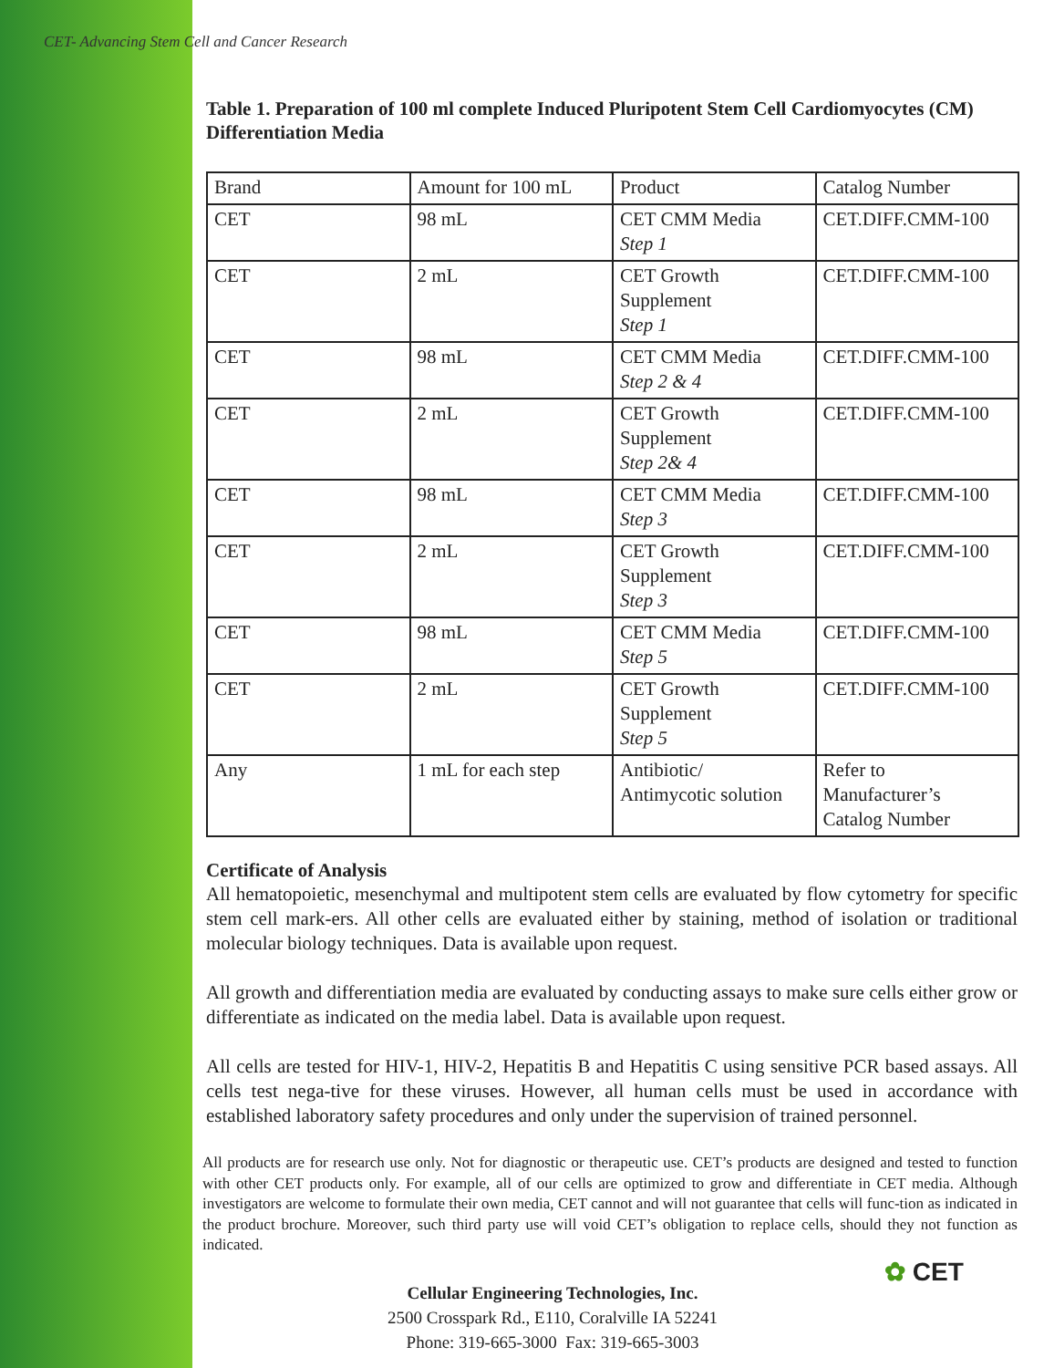CET- Advancing Stem Cell and Cancer Research
Table 1. Preparation of 100 ml complete Induced Pluripotent Stem Cell Cardiomyocytes (CM) Differentiation Media
| Brand | Amount for 100 mL | Product | Catalog Number |
| CET | 98 mL | CET CMM Media Step 1 | CET.DIFF.CMM-100 |
| CET | 2 mL | CET Growth Supplement Step 1 | CET.DIFF.CMM-100 |
| CET | 98 mL | CET CMM Media Step 2 & 4 | CET.DIFF.CMM-100 |
| CET | 2 mL | CET Growth Supplement Step 2& 4 | CET.DIFF.CMM-100 |
| CET | 98 mL | CET CMM Media Step 3 | CET.DIFF.CMM-100 |
| CET | 2 mL | CET Growth Supplement Step 3 | CET.DIFF.CMM-100 |
| CET | 98 mL | CET CMM Media Step 5 | CET.DIFF.CMM-100 |
| CET | 2 mL | CET Growth Supplement Step 5 | CET.DIFF.CMM-100 |
| Any | 1 mL for each step | Antibiotic/ Antimycotic solution | Refer to Manufacturer’s Catalog Number |
Certificate of Analysis
All hematopoietic, mesenchymal and multipotent stem cells are evaluated by flow cytometry for specific stem cell mark-ers. All other cells are evaluated either by staining, method of isolation or traditional molecular biology techniques. Data is available upon request.
All growth and differentiation media are evaluated by conducting assays to make sure cells either grow or differentiate as indicated on the media label. Data is available upon request.
All cells are tested for HIV-1, HIV-2, Hepatitis B and Hepatitis C using sensitive PCR based assays. All cells test nega-tive for these viruses. However, all human cells must be used in accordance with established laboratory safety procedures and only under the supervision of trained personnel.
All products are for research use only. Not for diagnostic or therapeutic use. CET’s products are designed and tested to function with other CET products only. For example, all of our cells are optimized to grow and differentiate in CET media. Although investigators are welcome to formulate their own media, CET cannot and will not guarantee that cells will func-tion as indicated in the product brochure. Moreover, such third party use will void CET’s obligation to replace cells, should they not function as indicated.
Cellular Engineering Technologies, Inc.
2500 Crosspark Rd., E110, Coralville IA 52241
Phone: 319-665-3000 Fax: 319-665-3003
✿ CET